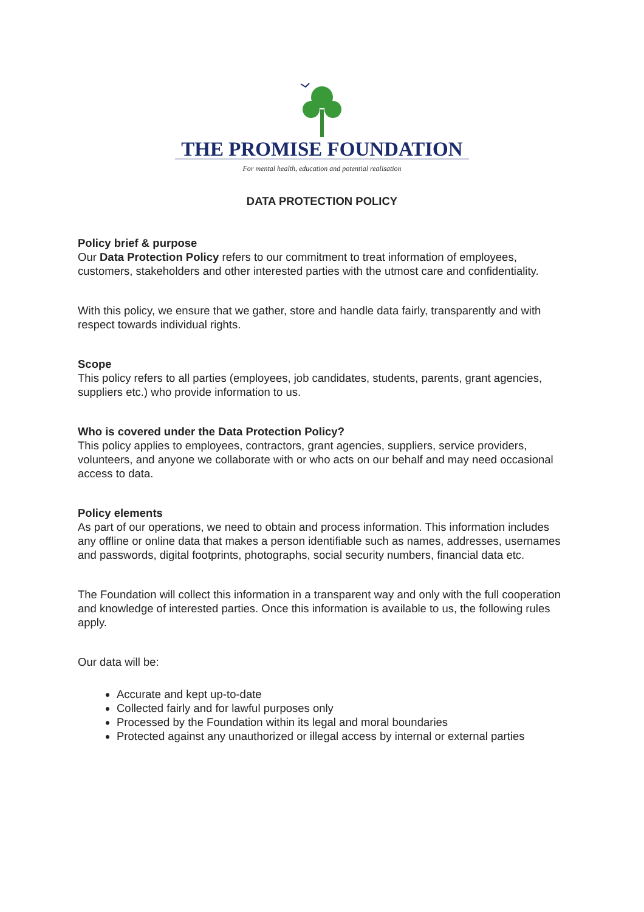THE PROMISE FOUNDATION
For mental health, education and potential realisation
DATA PROTECTION POLICY
Policy brief & purpose
Our Data Protection Policy refers to our commitment to treat information of employees, customers, stakeholders and other interested parties with the utmost care and confidentiality.
With this policy, we ensure that we gather, store and handle data fairly, transparently and with respect towards individual rights.
Scope
This policy refers to all parties (employees, job candidates, students, parents, grant agencies, suppliers etc.) who provide information to us.
Who is covered under the Data Protection Policy?
This policy applies to employees, contractors, grant agencies, suppliers, service providers, volunteers, and anyone we collaborate with or who acts on our behalf and may need occasional access to data.
Policy elements
As part of our operations, we need to obtain and process information. This information includes any offline or online data that makes a person identifiable such as names, addresses, usernames and passwords, digital footprints, photographs, social security numbers, financial data etc.
The Foundation will collect this information in a transparent way and only with the full cooperation and knowledge of interested parties. Once this information is available to us, the following rules apply.
Our data will be:
Accurate and kept up-to-date
Collected fairly and for lawful purposes only
Processed by the Foundation within its legal and moral boundaries
Protected against any unauthorized or illegal access by internal or external parties